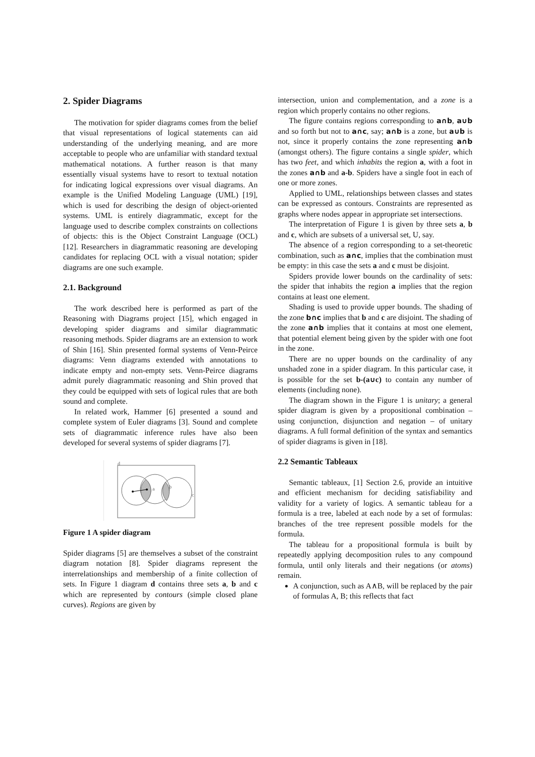2. Spider Diagrams
The motivation for spider diagrams comes from the belief that visual representations of logical statements can aid understanding of the underlying meaning, and are more acceptable to people who are unfamiliar with standard textual mathematical notations. A further reason is that many essentially visual systems have to resort to textual notation for indicating logical expressions over visual diagrams. An example is the Unified Modeling Language (UML) [19], which is used for describing the design of object-oriented systems. UML is entirely diagrammatic, except for the language used to describe complex constraints on collections of objects: this is the Object Constraint Language (OCL) [12]. Researchers in diagrammatic reasoning are developing candidates for replacing OCL with a visual notation; spider diagrams are one such example.
2.1. Background
The work described here is performed as part of the Reasoning with Diagrams project [15], which engaged in developing spider diagrams and similar diagrammatic reasoning methods. Spider diagrams are an extension to work of Shin [16]. Shin presented formal systems of Venn-Peirce diagrams: Venn diagrams extended with annotations to indicate empty and non-empty sets. Venn-Peirce diagrams admit purely diagrammatic reasoning and Shin proved that they could be equipped with sets of logical rules that are both sound and complete.
In related work, Hammer [6] presented a sound and complete system of Euler diagrams [3]. Sound and complete sets of diagrammatic inference rules have also been developed for several systems of spider diagrams [7].
d
a
b
c
Figure 1 A spider diagram
Spider diagrams [5] are themselves a subset of the constraint diagram notation [8]. Spider diagrams represent the interrelationships and membership of a finite collection of sets. In Figure 1 diagram d contains three sets a, b and c which are represented by contours (simple closed plane curves). Regions are given by
intersection, union and complementation, and a zone is a region which properly contains no other regions.
The figure contains regions corresponding to a∩b, a∪b and so forth but not to a∩c, say; a∩b is a zone, but a∪b is not, since it properly contains the zone representing a∩b (amongst others). The figure contains a single spider, which has two feet, and which inhabits the region a, with a foot in the zones a∩b and a-b. Spiders have a single foot in each of one or more zones.
Applied to UML, relationships between classes and states can be expressed as contours. Constraints are represented as graphs where nodes appear in appropriate set intersections.
The interpretation of Figure 1 is given by three sets a, b and c, which are subsets of a universal set, U, say.
The absence of a region corresponding to a set-theoretic combination, such as a∩c, implies that the combination must be empty: in this case the sets a and c must be disjoint.
Spiders provide lower bounds on the cardinality of sets: the spider that inhabits the region a implies that the region contains at least one element.
Shading is used to provide upper bounds. The shading of the zone b∩c implies that b and c are disjoint. The shading of the zone a∩b implies that it contains at most one element, that potential element being given by the spider with one foot in the zone.
There are no upper bounds on the cardinality of any unshaded zone in a spider diagram. In this particular case, it is possible for the set b-(a∪c) to contain any number of elements (including none).
The diagram shown in the Figure 1 is unitary; a general spider diagram is given by a propositional combination – using conjunction, disjunction and negation – of unitary diagrams. A full formal definition of the syntax and semantics of spider diagrams is given in [18].
2.2 Semantic Tableaux
Semantic tableaux, [1] Section 2.6, provide an intuitive and efficient mechanism for deciding satisfiability and validity for a variety of logics. A semantic tableau for a formula is a tree, labeled at each node by a set of formulas: branches of the tree represent possible models for the formula.
The tableau for a propositional formula is built by repeatedly applying decomposition rules to any compound formula, until only literals and their negations (or atoms) remain.
A conjunction, such as A∧B, will be replaced by the pair of formulas A, B; this reflects that fact